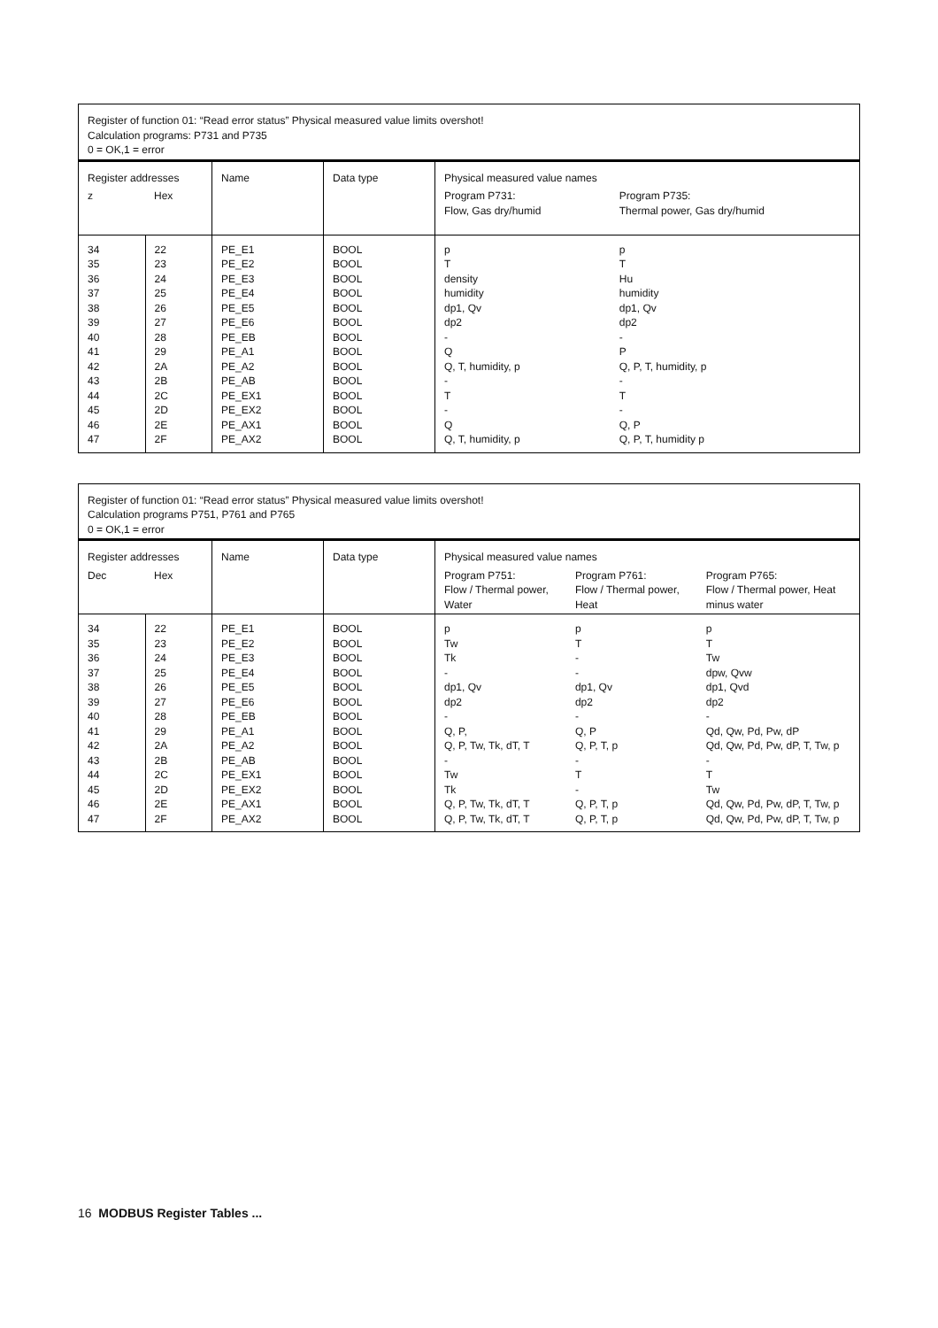| Register of function 01: “Read error status” Physical measured value limits overshot! Calculation programs: P731 and P735 0 = OK,1 = error | | | | | |
| Register addresses | | Name | Data type | Physical measured value names | |
| z | Hex | | | Program P731: Flow, Gas dry/humid | Program P735: Thermal power, Gas dry/humid |
| 34 35 36 37 38 39 40 41 42 43 44 45 46 47 | 22 23 24 25 26 27 28 29 2A 2B 2C 2D 2E 2F | PE_E1 PE_E2 PE_E3 PE_E4 PE_E5 PE_E6 PE_EB PE_A1 PE_A2 PE_AB PE_EX1 PE_EX2 PE_AX1 PE_AX2 | BOOL BOOL BOOL BOOL BOOL BOOL BOOL BOOL BOOL BOOL BOOL BOOL BOOL BOOL | p T density humidity dp1, Qv dp2 - Q Q, T, humidity, p - T - Q Q, T, humidity, p | p T Hu humidity dp1, Qv dp2 - P Q, P, T, humidity, p - T - Q, P Q, P, T, humidity p |
| Register of function 01: “Read error status” Physical measured value limits overshot! Calculation programs P751, P761 and P765 0 = OK,1 = error | | | | | | |
| Register addresses | | Name | Data type | Physical measured value names | | |
| Dec | Hex | | | Program P751: Flow / Thermal power, Water | Program P761: Flow / Thermal power, Heat | Program P765: Flow / Thermal power, Heat minus water |
| 34 35 36 37 38 39 40 41 42 43 44 45 46 47 | 22 23 24 25 26 27 28 29 2A 2B 2C 2D 2E 2F | PE_E1 PE_E2 PE_E3 PE_E4 PE_E5 PE_E6 PE_EB PE_A1 PE_A2 PE_AB PE_EX1 PE_EX2 PE_AX1 PE_AX2 | BOOL BOOL BOOL BOOL BOOL BOOL BOOL BOOL BOOL BOOL BOOL BOOL BOOL BOOL | p Tw Tk - dp1, Qv dp2 - Q, P, Q, P, Tw, Tk, dT, T - Tw Tk Q, P, Tw, Tk, dT, T Q, P, Tw, Tk, dT, T | p T - - dp1, Qv dp2 - Q, P Q, P, T, p - T - Q, P, T, p Q, P, T, p | p T Tw dpw, Qvw dp1, Qvd dp2 - Qd, Qw, Pd, Pw, dP Qd, Qw, Pd, Pw, dP, T, Tw, p - T Tw Qd, Qw, Pd, Pw, dP, T, Tw, p Qd, Qw, Pd, Pw, dP, T, Tw, p |
16 MODBUS Register Tables ...